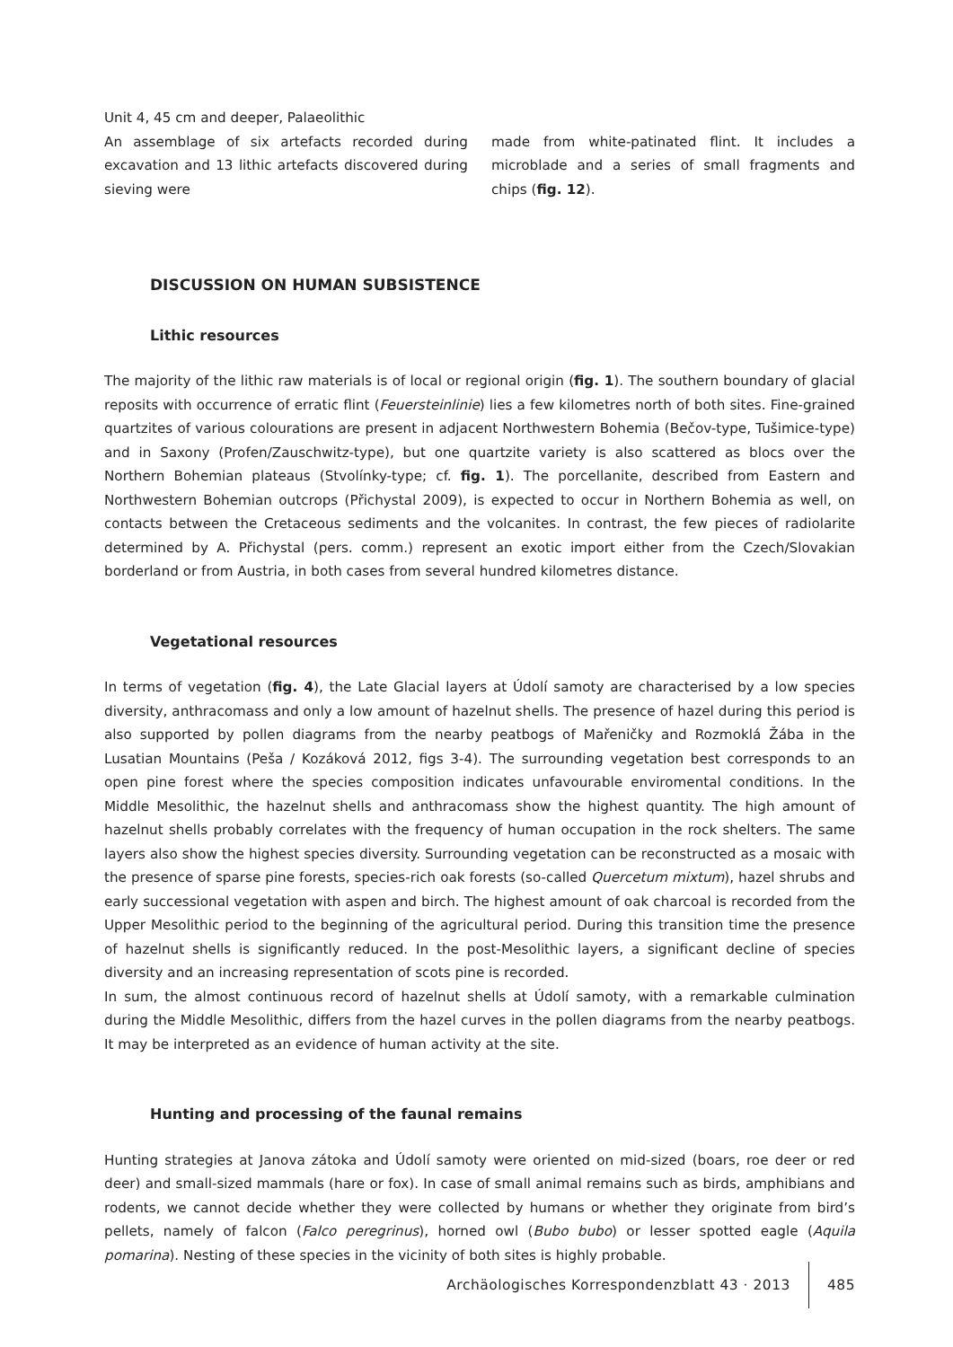Unit 4, 45 cm and deeper, Palaeolithic
An assemblage of six artefacts recorded during excavation and 13 lithic artefacts discovered during sieving were
made from white-patinated flint. It includes a microblade and a series of small fragments and chips (fig. 12).
DISCUSSION ON HUMAN SUBSISTENCE
Lithic resources
The majority of the lithic raw materials is of local or regional origin (fig. 1). The southern boundary of glacial reposits with occurrence of erratic flint (Feuersteinlinie) lies a few kilometres north of both sites. Fine-grained quartzites of various colourations are present in adjacent Northwestern Bohemia (Bečov-type, Tušimice-type) and in Saxony (Profen/Zauschwitz-type), but one quartzite variety is also scattered as blocs over the Northern Bohemian plateaus (Stvolínky-type; cf. fig. 1). The porcellanite, described from Eastern and Northwestern Bohemian outcrops (Přichystal 2009), is expected to occur in Northern Bohemia as well, on contacts between the Cretaceous sediments and the volcanites. In contrast, the few pieces of radiolarite determined by A. Přichystal (pers. comm.) represent an exotic import either from the Czech/Slovakian borderland or from Austria, in both cases from several hundred kilometres distance.
Vegetational resources
In terms of vegetation (fig. 4), the Late Glacial layers at Údolí samoty are characterised by a low species diversity, anthracomass and only a low amount of hazelnut shells. The presence of hazel during this period is also supported by pollen diagrams from the nearby peatbogs of Mařeničky and Rozmoklá Žába in the Lusatian Mountains (Peša / Kozáková 2012, figs 3-4). The surrounding vegetation best corresponds to an open pine forest where the species composition indicates unfavourable enviromental conditions. In the Middle Mesolithic, the hazelnut shells and anthracomass show the highest quantity. The high amount of hazelnut shells probably correlates with the frequency of human occupation in the rock shelters. The same layers also show the highest species diversity. Surrounding vegetation can be reconstructed as a mosaic with the presence of sparse pine forests, species-rich oak forests (so-called Quercetum mixtum), hazel shrubs and early successional vegetation with aspen and birch. The highest amount of oak charcoal is recorded from the Upper Mesolithic period to the beginning of the agricultural period. During this transition time the presence of hazelnut shells is significantly reduced. In the post-Mesolithic layers, a significant decline of species diversity and an increasing representation of scots pine is recorded.
In sum, the almost continuous record of hazelnut shells at Údolí samoty, with a remarkable culmination during the Middle Mesolithic, differs from the hazel curves in the pollen diagrams from the nearby peatbogs. It may be interpreted as an evidence of human activity at the site.
Hunting and processing of the faunal remains
Hunting strategies at Janova zátoka and Údolí samoty were oriented on mid-sized (boars, roe deer or red deer) and small-sized mammals (hare or fox). In case of small animal remains such as birds, amphibians and rodents, we cannot decide whether they were collected by humans or whether they originate from bird’s pellets, namely of falcon (Falco peregrinus), horned owl (Bubo bubo) or lesser spotted eagle (Aquila pomarina). Nesting of these species in the vicinity of both sites is highly probable.
Archäologisches Korrespondenzblatt 43 · 2013 485